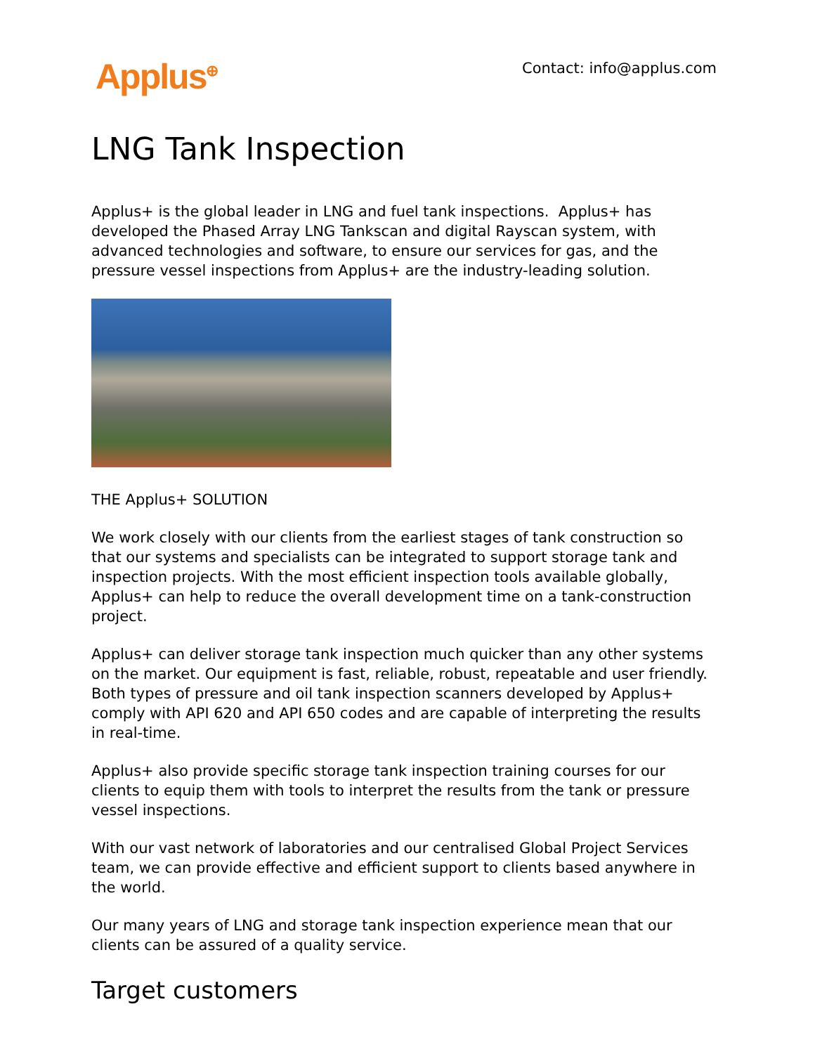Applus<sup>⊕</sup>
Contact: info@applus.com
LNG Tank Inspection
Applus+ is the global leader in LNG and fuel tank inspections. Applus+ has developed the Phased Array LNG Tankscan and digital Rayscan system, with advanced technologies and software, to ensure our services for gas, and the pressure vessel inspections from Applus+ are the industry-leading solution.
THE Applus+ SOLUTION
We work closely with our clients from the earliest stages of tank construction so that our systems and specialists can be integrated to support storage tank and inspection projects. With the most efficient inspection tools available globally, Applus+ can help to reduce the overall development time on a tank-construction project.
Applus+ can deliver storage tank inspection much quicker than any other systems on the market. Our equipment is fast, reliable, robust, repeatable and user friendly. Both types of pressure and oil tank inspection scanners developed by Applus+ comply with API 620 and API 650 codes and are capable of interpreting the results in real-time.
Applus+ also provide specific storage tank inspection training courses for our clients to equip them with tools to interpret the results from the tank or pressure vessel inspections.
With our vast network of laboratories and our centralised Global Project Services team, we can provide effective and efficient support to clients based anywhere in the world.
Our many years of LNG and storage tank inspection experience mean that our clients can be assured of a quality service.
Target customers